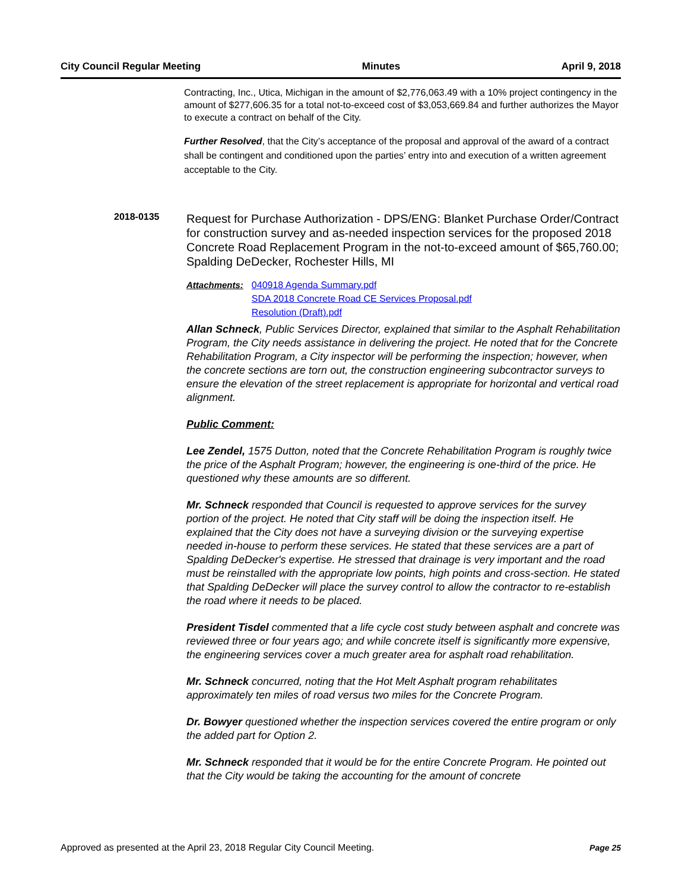City Council Regular Meeting Minutes April 9, 2018
Contracting, Inc., Utica, Michigan in the amount of $2,776,063.49 with a 10% project contingency in the amount of $277,606.35 for a total not-to-exceed cost of $3,053,669.84 and further authorizes the Mayor to execute a contract on behalf of the City.
Further Resolved, that the City’s acceptance of the proposal and approval of the award of a contract shall be contingent and conditioned upon the parties’ entry into and execution of a written agreement acceptable to the City.
2018-0135
Request for Purchase Authorization - DPS/ENG: Blanket Purchase Order/Contract for construction survey and as-needed inspection services for the proposed 2018 Concrete Road Replacement Program in the not-to-exceed amount of $65,760.00; Spalding DeDecker, Rochester Hills, MI
Attachments: 040918 Agenda Summary.pdf
SDA 2018 Concrete Road CE Services Proposal.pdf
Resolution (Draft).pdf
Allan Schneck, Public Services Director, explained that similar to the Asphalt Rehabilitation Program, the City needs assistance in delivering the project. He noted that for the Concrete Rehabilitation Program, a City inspector will be performing the inspection; however, when the concrete sections are torn out, the construction engineering subcontractor surveys to ensure the elevation of the street replacement is appropriate for horizontal and vertical road alignment.
Public Comment:
Lee Zendel, 1575 Dutton, noted that the Concrete Rehabilitation Program is roughly twice the price of the Asphalt Program; however, the engineering is one-third of the price. He questioned why these amounts are so different.
Mr. Schneck responded that Council is requested to approve services for the survey portion of the project. He noted that City staff will be doing the inspection itself. He explained that the City does not have a surveying division or the surveying expertise needed in-house to perform these services. He stated that these services are a part of Spalding DeDecker's expertise. He stressed that drainage is very important and the road must be reinstalled with the appropriate low points, high points and cross-section. He stated that Spalding DeDecker will place the survey control to allow the contractor to re-establish the road where it needs to be placed.
President Tisdel commented that a life cycle cost study between asphalt and concrete was reviewed three or four years ago; and while concrete itself is significantly more expensive, the engineering services cover a much greater area for asphalt road rehabilitation.
Mr. Schneck concurred, noting that the Hot Melt Asphalt program rehabilitates approximately ten miles of road versus two miles for the Concrete Program.
Dr. Bowyer questioned whether the inspection services covered the entire program or only the added part for Option 2.
Mr. Schneck responded that it would be for the entire Concrete Program. He pointed out that the City would be taking the accounting for the amount of concrete
Approved as presented at the April 23, 2018 Regular City Council Meeting. Page 25